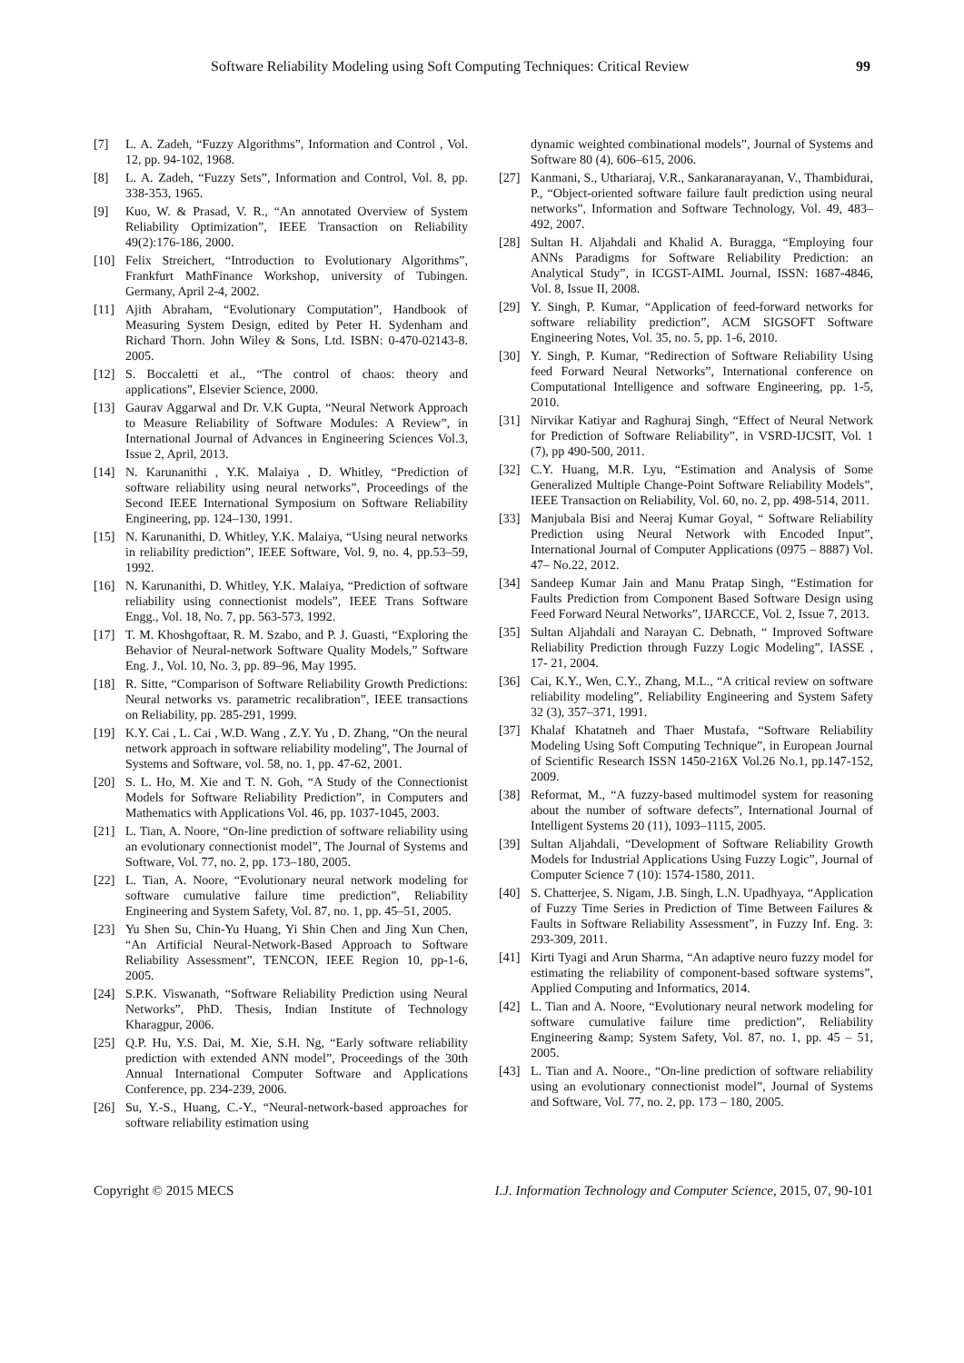Software Reliability Modeling using Soft Computing Techniques: Critical Review 99
[7] L. A. Zadeh, “Fuzzy Algorithms”, Information and Control , Vol. 12, pp. 94-102, 1968.
[8] L. A. Zadeh, “Fuzzy Sets”, Information and Control, Vol. 8, pp. 338-353, 1965.
[9] Kuo, W. & Prasad, V. R., “An annotated Overview of System Reliability Optimization”, IEEE Transaction on Reliability 49(2):176-186, 2000.
[10] Felix Streichert, “Introduction to Evolutionary Algorithms”, Frankfurt MathFinance Workshop, university of Tubingen. Germany, April 2-4, 2002.
[11] Ajith Abraham, “Evolutionary Computation”, Handbook of Measuring System Design, edited by Peter H. Sydenham and Richard Thorn. John Wiley & Sons, Ltd. ISBN: 0-470-02143-8. 2005.
[12] S. Boccaletti et al., “The control of chaos: theory and applications”, Elsevier Science, 2000.
[13] Gaurav Aggarwal and Dr. V.K Gupta, “Neural Network Approach to Measure Reliability of Software Modules: A Review”, in International Journal of Advances in Engineering Sciences Vol.3, Issue 2, April, 2013.
[14] N. Karunanithi , Y.K. Malaiya , D. Whitley, “Prediction of software reliability using neural networks”, Proceedings of the Second IEEE International Symposium on Software Reliability Engineering, pp. 124–130, 1991.
[15] N. Karunanithi, D. Whitley, Y.K. Malaiya, “Using neural networks in reliability prediction”, IEEE Software, Vol. 9, no. 4, pp.53–59, 1992.
[16] N. Karunanithi, D. Whitley, Y.K. Malaiya, “Prediction of software reliability using connectionist models”, IEEE Trans Software Engg., Vol. 18, No. 7, pp. 563-573, 1992.
[17] T. M. Khoshgoftaar, R. M. Szabo, and P. J. Guasti, “Exploring the Behavior of Neural-network Software Quality Models,” Software Eng. J., Vol. 10, No. 3, pp. 89–96, May 1995.
[18] R. Sitte, “Comparison of Software Reliability Growth Predictions: Neural networks vs. parametric recalibration”, IEEE transactions on Reliability, pp. 285-291, 1999.
[19] K.Y. Cai , L. Cai , W.D. Wang , Z.Y. Yu , D. Zhang, “On the neural network approach in software reliability modeling”, The Journal of Systems and Software, vol. 58, no. 1, pp. 47-62, 2001.
[20] S. L. Ho, M. Xie and T. N. Goh, “A Study of the Connectionist Models for Software Reliability Prediction”, in Computers and Mathematics with Applications Vol. 46, pp. 1037-1045, 2003.
[21] L. Tian, A. Noore, “On-line prediction of software reliability using an evolutionary connectionist model”, The Journal of Systems and Software, Vol. 77, no. 2, pp. 173–180, 2005.
[22] L. Tian, A. Noore, “Evolutionary neural network modeling for software cumulative failure time prediction”, Reliability Engineering and System Safety, Vol. 87, no. 1, pp. 45–51, 2005.
[23] Yu Shen Su, Chin-Yu Huang, Yi Shin Chen and Jing Xun Chen, “An Artificial Neural-Network-Based Approach to Software Reliability Assessment”, TENCON, IEEE Region 10, pp-1-6, 2005.
[24] S.P.K. Viswanath, “Software Reliability Prediction using Neural Networks”, PhD. Thesis, Indian Institute of Technology Kharagpur, 2006.
[25] Q.P. Hu, Y.S. Dai, M. Xie, S.H. Ng, “Early software reliability prediction with extended ANN model”, Proceedings of the 30th Annual International Computer Software and Applications Conference, pp. 234-239, 2006.
[26] Su, Y.-S., Huang, C.-Y., “Neural-network-based approaches for software reliability estimation using
dynamic weighted combinational models”, Journal of Systems and Software 80 (4), 606–615, 2006.
[27] Kanmani, S., Uthariaraj, V.R., Sankaranarayanan, V., Thambidurai, P., “Object-oriented software failure fault prediction using neural networks”, Information and Software Technology, Vol. 49, 483–492, 2007.
[28] Sultan H. Aljahdali and Khalid A. Buragga, “Employing four ANNs Paradigms for Software Reliability Prediction: an Analytical Study”, in ICGST-AIML Journal, ISSN: 1687-4846, Vol. 8, Issue II, 2008.
[29] Y. Singh, P. Kumar, “Application of feed-forward networks for software reliability prediction”, ACM SIGSOFT Software Engineering Notes, Vol. 35, no. 5, pp. 1-6, 2010.
[30] Y. Singh, P. Kumar, “Redirection of Software Reliability Using feed Forward Neural Networks”, International conference on Computational Intelligence and software Engineering, pp. 1-5, 2010.
[31] Nirvikar Katiyar and Raghuraj Singh, “Effect of Neural Network for Prediction of Software Reliability”, in VSRD-IJCSIT, Vol. 1 (7), pp 490-500, 2011.
[32] C.Y. Huang, M.R. Lyu, “Estimation and Analysis of Some Generalized Multiple Change-Point Software Reliability Models”, IEEE Transaction on Reliability, Vol. 60, no. 2, pp. 498-514, 2011.
[33] Manjubala Bisi and Neeraj Kumar Goyal, “ Software Reliability Prediction using Neural Network with Encoded Input”, International Journal of Computer Applications (0975 – 8887) Vol. 47– No.22, 2012.
[34] Sandeep Kumar Jain and Manu Pratap Singh, “Estimation for Faults Prediction from Component Based Software Design using Feed Forward Neural Networks”, IJARCCE, Vol. 2, Issue 7, 2013.
[35] Sultan Aljahdali and Narayan C. Debnath, “ Improved Software Reliability Prediction through Fuzzy Logic Modeling”, IASSE , 17- 21, 2004.
[36] Cai, K.Y., Wen, C.Y., Zhang, M.L., “A critical review on software reliability modeling”, Reliability Engineering and System Safety 32 (3), 357–371, 1991.
[37] Khalaf Khatatneh and Thaer Mustafa, “Software Reliability Modeling Using Soft Computing Technique”, in European Journal of Scientific Research ISSN 1450-216X Vol.26 No.1, pp.147-152, 2009.
[38] Reformat, M., “A fuzzy-based multimodel system for reasoning about the number of software defects”, International Journal of Intelligent Systems 20 (11), 1093–1115, 2005.
[39] Sultan Aljahdali, “Development of Software Reliability Growth Models for Industrial Applications Using Fuzzy Logic”, Journal of Computer Science 7 (10): 1574-1580, 2011.
[40] S. Chatterjee, S. Nigam, J.B. Singh, L.N. Upadhyaya, “Application of Fuzzy Time Series in Prediction of Time Between Failures & Faults in Software Reliability Assessment”, in Fuzzy Inf. Eng. 3: 293-309, 2011.
[41] Kirti Tyagi and Arun Sharma, “An adaptive neuro fuzzy model for estimating the reliability of component-based software systems”, Applied Computing and Informatics, 2014.
[42] L. Tian and A. Noore, “Evolutionary neural network modeling for software cumulative failure time prediction”, Reliability Engineering &amp; System Safety, Vol. 87, no. 1, pp. 45 – 51, 2005.
[43] L. Tian and A. Noore., “On-line prediction of software reliability using an evolutionary connectionist model”, Journal of Systems and Software, Vol. 77, no. 2, pp. 173 – 180, 2005.
Copyright © 2015 MECS I.J. Information Technology and Computer Science, 2015, 07, 90-101